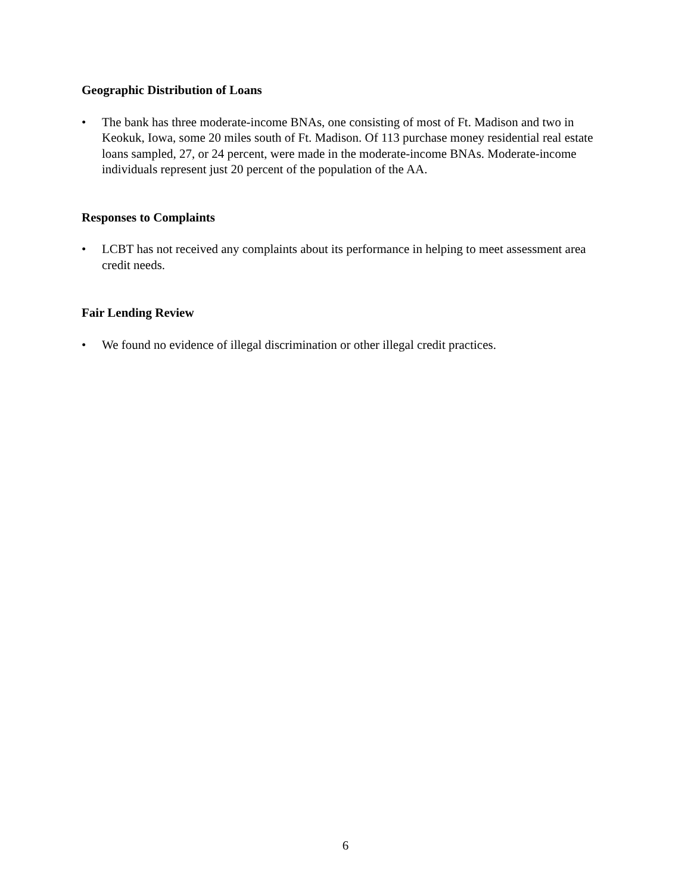Geographic Distribution of Loans
• The bank has three moderate-income BNAs, one consisting of most of Ft. Madison and two in Keokuk, Iowa, some 20 miles south of Ft. Madison. Of 113 purchase money residential real estate loans sampled, 27, or 24 percent, were made in the moderate-income BNAs. Moderate-income individuals represent just 20 percent of the population of the AA.
Responses to Complaints
• LCBT has not received any complaints about its performance in helping to meet assessment area credit needs.
Fair Lending Review
• We found no evidence of illegal discrimination or other illegal credit practices.
6